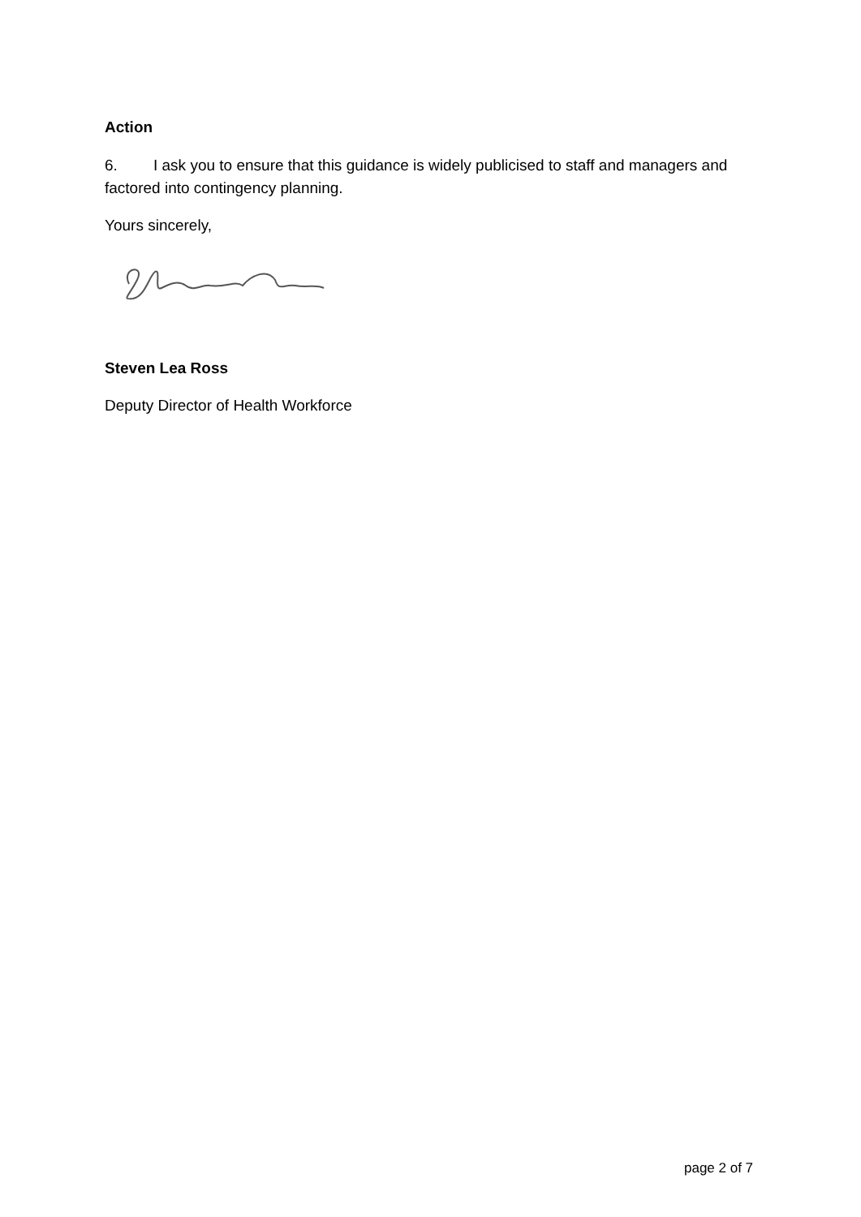Action
6. I ask you to ensure that this guidance is widely publicised to staff and managers and factored into contingency planning.
Yours sincerely,
Steven Lea Ross
Deputy Director of Health Workforce
page 2 of 7